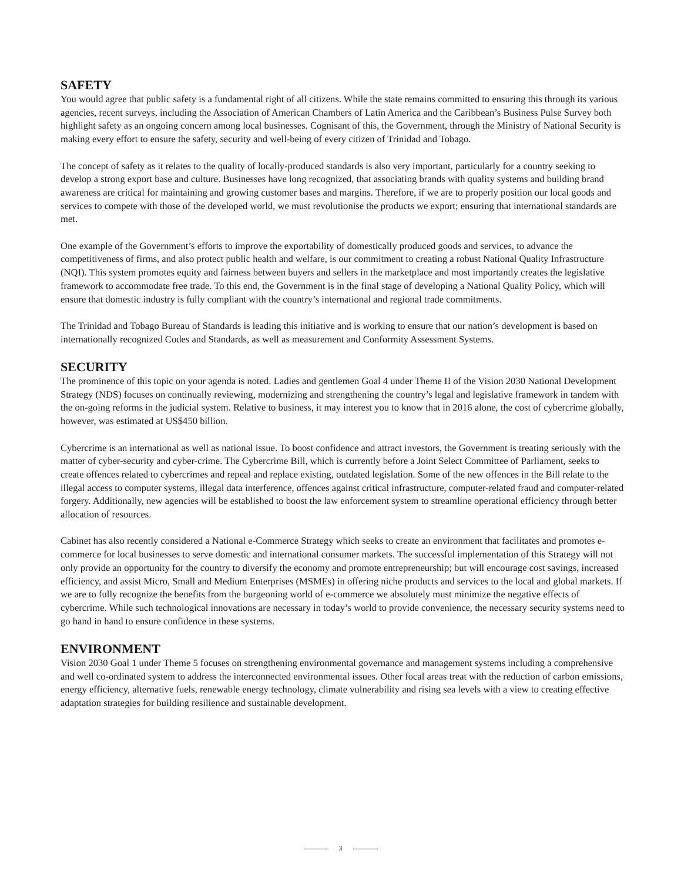SAFETY
You would agree that public safety is a fundamental right of all citizens. While the state remains committed to ensuring this through its various agencies, recent surveys, including the Association of American Chambers of Latin America and the Caribbean’s Business Pulse Survey both highlight safety as an ongoing concern among local businesses. Cognisant of this, the Government, through the Ministry of National Security is making every effort to ensure the safety, security and well-being of every citizen of Trinidad and Tobago.
The concept of safety as it relates to the quality of locally-produced standards is also very important, particularly for a country seeking to develop a strong export base and culture. Businesses have long recognized, that associating brands with quality systems and building brand awareness are critical for maintaining and growing customer bases and margins. Therefore, if we are to properly position our local goods and services to compete with those of the developed world, we must revolutionise the products we export; ensuring that international standards are met.
One example of the Government’s efforts to improve the exportability of domestically produced goods and services, to advance the competitiveness of firms, and also protect public health and welfare, is our commitment to creating a robust National Quality Infrastructure (NQI). This system promotes equity and fairness between buyers and sellers in the marketplace and most importantly creates the legislative framework to accommodate free trade. To this end, the Government is in the final stage of developing a National Quality Policy, which will ensure that domestic industry is fully compliant with the country’s international and regional trade commitments.
The Trinidad and Tobago Bureau of Standards is leading this initiative and is working to ensure that our nation’s development is based on internationally recognized Codes and Standards, as well as measurement and Conformity Assessment Systems.
SECURITY
The prominence of this topic on your agenda is noted. Ladies and gentlemen Goal 4 under Theme II of the Vision 2030 National Development Strategy (NDS) focuses on continually reviewing, modernizing and strengthening the country’s legal and legislative framework in tandem with the on-going reforms in the judicial system. Relative to business, it may interest you to know that in 2016 alone, the cost of cybercrime globally, however, was estimated at US$450 billion.
Cybercrime is an international as well as national issue. To boost confidence and attract investors, the Government is treating seriously with the matter of cyber-security and cyber-crime. The Cybercrime Bill, which is currently before a Joint Select Committee of Parliament, seeks to create offences related to cybercrimes and repeal and replace existing, outdated legislation. Some of the new offences in the Bill relate to the illegal access to computer systems, illegal data interference, offences against critical infrastructure, computer-related fraud and computer-related forgery. Additionally, new agencies will be established to boost the law enforcement system to streamline operational efficiency through better allocation of resources.
Cabinet has also recently considered a National e-Commerce Strategy which seeks to create an environment that facilitates and promotes e-commerce for local businesses to serve domestic and international consumer markets. The successful implementation of this Strategy will not only provide an opportunity for the country to diversify the economy and promote entrepreneurship; but will encourage cost savings, increased efficiency, and assist Micro, Small and Medium Enterprises (MSMEs) in offering niche products and services to the local and global markets. If we are to fully recognize the benefits from the burgeoning world of e-commerce we absolutely must minimize the negative effects of cybercrime. While such technological innovations are necessary in today’s world to provide convenience, the necessary security systems need to go hand in hand to ensure confidence in these systems.
ENVIRONMENT
Vision 2030 Goal 1 under Theme 5 focuses on strengthening environmental governance and management systems including a comprehensive and well co-ordinated system to address the interconnected environmental issues. Other focal areas treat with the reduction of carbon emissions, energy efficiency, alternative fuels, renewable energy technology, climate vulnerability and rising sea levels with a view to creating effective adaptation strategies for building resilience and sustainable development.
3